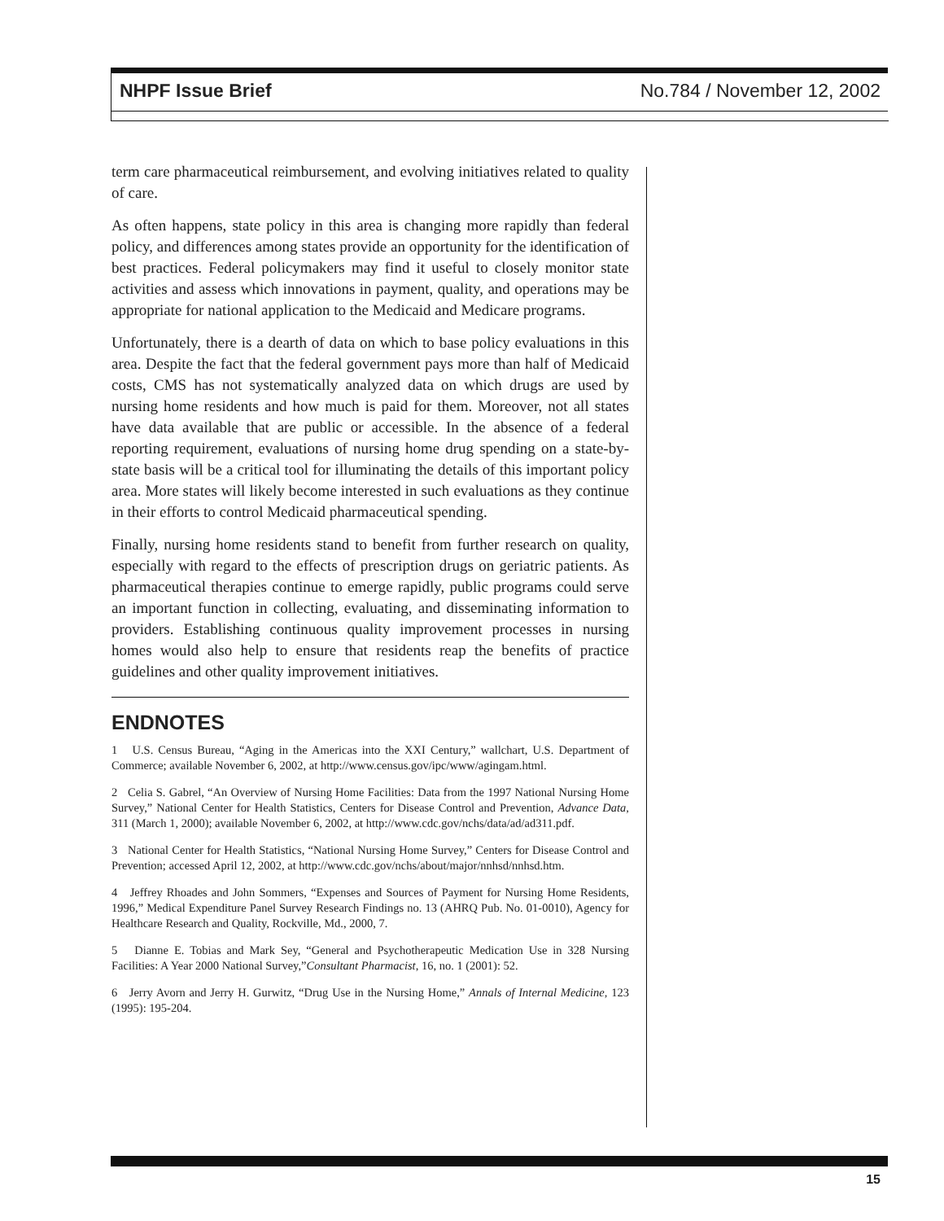NHPF Issue Brief No.784 / November 12, 2002
term care pharmaceutical reimbursement, and evolving initiatives related to quality of care.
As often happens, state policy in this area is changing more rapidly than federal policy, and differences among states provide an opportunity for the identification of best practices. Federal policymakers may find it useful to closely monitor state activities and assess which innovations in payment, quality, and operations may be appropriate for national application to the Medicaid and Medicare programs.
Unfortunately, there is a dearth of data on which to base policy evaluations in this area. Despite the fact that the federal government pays more than half of Medicaid costs, CMS has not systematically analyzed data on which drugs are used by nursing home residents and how much is paid for them. Moreover, not all states have data available that are public or accessible. In the absence of a federal reporting requirement, evaluations of nursing home drug spending on a state-by-state basis will be a critical tool for illuminating the details of this important policy area. More states will likely become interested in such evaluations as they continue in their efforts to control Medicaid pharmaceutical spending.
Finally, nursing home residents stand to benefit from further research on quality, especially with regard to the effects of prescription drugs on geriatric patients. As pharmaceutical therapies continue to emerge rapidly, public programs could serve an important function in collecting, evaluating, and disseminating information to providers. Establishing continuous quality improvement processes in nursing homes would also help to ensure that residents reap the benefits of practice guidelines and other quality improvement initiatives.
ENDNOTES
1 U.S. Census Bureau, “Aging in the Americas into the XXI Century,” wallchart, U.S. Department of Commerce; available November 6, 2002, at http://www.census.gov/ipc/www/agingam.html.
2 Celia S. Gabrel, “An Overview of Nursing Home Facilities: Data from the 1997 National Nursing Home Survey,” National Center for Health Statistics, Centers for Disease Control and Prevention, Advance Data, 311 (March 1, 2000); available November 6, 2002, at http://www.cdc.gov/nchs/data/ad/ad311.pdf.
3 National Center for Health Statistics, “National Nursing Home Survey,” Centers for Disease Control and Prevention; accessed April 12, 2002, at http://www.cdc.gov/nchs/about/major/nnhsd/nnhsd.htm.
4 Jeffrey Rhoades and John Sommers, “Expenses and Sources of Payment for Nursing Home Residents, 1996,” Medical Expenditure Panel Survey Research Findings no. 13 (AHRQ Pub. No. 01-0010), Agency for Healthcare Research and Quality, Rockville, Md., 2000, 7.
5 Dianne E. Tobias and Mark Sey, “General and Psychotherapeutic Medication Use in 328 Nursing Facilities: A Year 2000 National Survey,”Consultant Pharmacist, 16, no. 1 (2001): 52.
6 Jerry Avorn and Jerry H. Gurwitz, “Drug Use in the Nursing Home,” Annals of Internal Medicine, 123 (1995): 195-204.
15